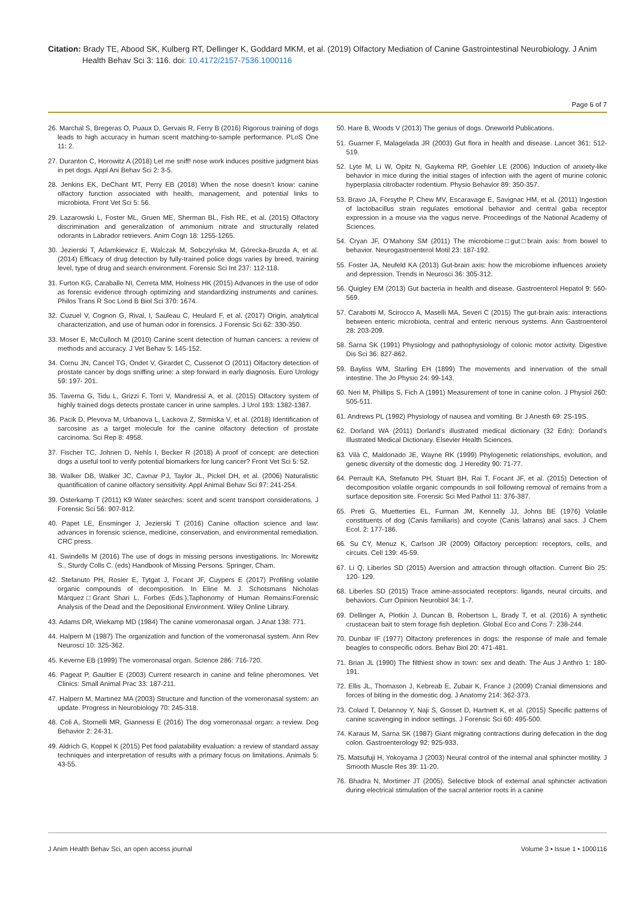Citation: Brady TE, Abood SK, Kulberg RT, Dellinger K, Goddard MKM, et al. (2019) Olfactory Mediation of Canine Gastrointestinal Neurobiology. J Anim Health Behav Sci 3: 116. doi: 10.4172/2157-7536.1000116
Page 6 of 7
26. Marchal S, Bregeras O, Puaux D, Gervais R, Ferry B (2016) Rigorous training of dogs leads to high accuracy in human scent matching-to-sample performance. PLoS One 11: 2.
27. Duranton C, Horowitz A (2018) Let me sniff! nose work induces positive judgment bias in pet dogs. Appl Ani Behav Sci 2: 3-5.
28. Jenkins EK, DeChant MT, Perry EB (2018) When the nose doesn’t know: canine olfactory function associated with health, management, and potential links to microbiota. Front Vet Sci 5: 56.
29. Lazarowski L, Foster ML, Gruen ME, Sherman BL, Fish RE, et al. (2015) Olfactory discrimination and generalization of ammonium nitrate and structurally related odorants in Labrador retrievers. Anim Cogn 18: 1255-1265.
30. Jezierski T, Adamkiewicz E, Walczak M, Sobczyńska M, Górecka-Bruzda A, et al. (2014) Efficacy of drug detection by fully-trained police dogs varies by breed, training level, type of drug and search environment. Forensic Sci Int 237: 112-118.
31. Furton KG, Caraballo NI, Cerreta MM, Holness HK (2015) Advances in the use of odor as forensic evidence through optimizing and standardizing instruments and canines. Philos Trans R Soc Lond B Biol Sci 370: 1674.
32. Cuzuel V, Cognon G, Rival, I, Sauleau C, Heulard F, et al. (2017) Origin, analytical characterization, and use of human odor in forensics. J Forensic Sci 62: 330-350.
33. Moser E, McCulloch M (2010) Canine scent detection of human cancers: a review of methods and accuracy. J Vet Behav 5: 145-152.
34. Cornu JN, Cancel TG, Ondet V, Girardet C, Cussenot O (2011) Olfactory detection of prostate cancer by dogs sniffing urine: a step forward in early diagnosis. Euro Urology 59: 197- 201.
35. Taverna G, Tidu L, Grizzi F, Torri V, Mandressi A, et al. (2015) Olfactory system of highly trained dogs detects prostate cancer in urine samples. J Urol 193: 1382-1387.
36. Pacik D, Plevova M, Urbanova L, Lackova Z, Strmiska V, et al. (2018) Identification of sarcosine as a target molecule for the canine olfactory detection of prostate carcinoma. Sci Rep 8: 4958.
37. Fischer TC, Johnen D, Nehls I, Becker R (2018) A proof of concept: are detection dogs a useful tool to verify potential biomarkers for lung cancer? Front Vet Sci 5: 52.
38. Walker DB, Walker JC, Cavnar PJ, Taylor JL, Pickel DH, et al. (2006) Naturalistic quantification of canine olfactory sensitivity. Appl Animal Behav Sci 97: 241-254.
39. Osterkamp T (2011) K9 Water searches: scent and scent transport considerations. J Forensic Sci 56: 907-912.
40. Papet LE, Ensminger J, Jezierski T (2016) Canine olfaction science and law: advances in forensic science, medicine, conservation, and environmental remediation. CRC press.
41. Swindells M (2016) The use of dogs in missing persons investigations. In: Morewitz S., Sturdy Colls C. (eds) Handbook of Missing Persons. Springer, Cham.
42. Stefanuto PH, Rosier E, Tytgat J, Focant JF, Cuypers E (2017) Profiling volatile organic compounds of decomposition. In Eline M. J. Schotsmans Nicholas Márquez□Grant Shari L. Forbes (Eds.),Taphonomy of Human Remains:Forensic Analysis of the Dead and the Depositional Environment. Wiley Online Library.
43. Adams DR, Wiekamp MD (1984) The canine vomeronasal organ. J Anat 138: 771.
44. Halpern M (1987) The organization and function of the vomeronasal system. Ann Rev Neurosci 10: 325-362.
45. Keverne EB (1999) The vomeronasal organ. Science 286: 716-720.
46. Pageat P, Gaultier E (2003) Current research in canine and feline pheromones. Vet Clinics: Small Animal Prac 33: 187-211.
47. Halpern M, Martınez MA (2003) Structure and function of the vomeronasal system: an update. Progress in Neurobiology 70: 245-318.
48. Coli A, Stornelli MR, Giannessi E (2016) The dog vomeronasal organ: a review. Dog Behavior 2: 24-31.
49. Aldrich G, Koppel K (2015) Pet food palatability evaluation: a review of standard assay techniques and interpretation of results with a primary focus on limitations. Animals 5: 43-55.
50. Hare B, Woods V (2013) The genius of dogs. Oneworld Publications.
51. Guarner F, Malagelada JR (2003) Gut flora in health and disease. Lancet 361: 512-519.
52. Lyte M, Li W, Opitz N, Gaykema RP, Goehler LE (2006) Induction of anxiety-like behavior in mice during the initial stages of infection with the agent of murine colonic hyperplasia citrobacter rodentium. Physio Behavior 89: 350-357.
53. Bravo JA, Forsythe P, Chew MV, Escaravage E, Savignac HM, et al. (2011) Ingestion of lactobacillus strain regulates emotional behavior and central gaba receptor expression in a mouse via the vagus nerve. Proceedings of the National Academy of Sciences.
54. Cryan JF, O’Mahony SM (2011) The microbiome□gut□brain axis: from bowel to behavior. Neurogastroenterol Motil 23: 187-192.
55. Foster JA, Neufeld KA (2013) Gut-brain axis: how the microbiome influences anxiety and depression. Trends in Neurosci 36: 305-312.
56. Quigley EM (2013) Gut bacteria in health and disease. Gastroenterol Hepatol 9: 560-569.
57. Carabotti M, Scirocco A, Maselli MA, Severi C (2015) The gut-brain axis: interactions between enteric microbiota, central and enteric nervous systems. Ann Gastroenterol 28: 203-209.
58. Sarna SK (1991) Physiology and pathophysiology of colonic motor activity. Digestive Dis Sci 36: 827-862.
59. Bayliss WM, Starling EH (1899) The movements and innervation of the small intestine. The Jo Physio 24: 99-143.
60. Neri M, Phillips S, Fich A (1991) Measurement of tone in canine colon. J Physiol 260: 505-511.
61. Andrews PL (1992) Physiology of nausea and vomiting. Br J Anesth 69: 2S-19S.
62. Dorland WA (2011) Dorland’s illustrated medical dictionary (32 Edn): Dorland’s Illustrated Medical Dictionary. Elsevier Health Sciences.
63. Vilà C, Maldonado JE, Wayne RK (1999) Phylogenetic relationships, evolution, and genetic diversity of the domestic dog. J Heredity 90: 71-77.
64. Perrault KA, Stefanuto PH, Stuart BH, Rai T, Focant JF, et al. (2015) Detection of decomposition volatile organic compounds in soil following removal of remains from a surface deposition site. Forensic Sci Med Pathol 11: 376-387.
65. Preti G, Muetterties EL, Furman JM, Kennelly JJ, Johns BE (1976) Volatile constituents of dog (Canis familiaris) and coyote (Canis latrans) anal sacs. J Chem Ecol. 2: 177-186.
66. Su CY, Menuz K, Carlson JR (2009) Olfactory perception: receptors, cells, and circuits. Cell 139: 45-59.
67. Li Q, Liberles SD (2015) Aversion and attraction through olfaction. Current Bio 25: 120- 129.
68. Liberles SD (2015) Trace amine-associated receptors: ligands, neural circuits, and behaviors. Curr Opinion Neurobiol 34: 1-7.
69. Dellinger A, Plotkin J, Duncan B, Robertson L, Brady T, et al. (2016) A synthetic crustacean bait to stem forage fish depletion. Global Eco and Cons 7: 238-244.
70. Dunbar IF (1977) Olfactory preferences in dogs: the response of male and female beagles to conspecific odors. Behav Biol 20: 471-481.
71. Brian JL (1990) The filthiest show in town: sex and death. The Aus J Anthro 1: 180-191.
72. Ellis JL, Thomason J, Kebreab E, Zubair K, France J (2009) Cranial dimensions and forces of biting in the domestic dog. J Anatomy 214: 362-373.
73. Colard T, Delannoy Y, Naji S, Gosset D, Hartnett K, et al. (2015) Specific patterns of canine scavenging in indoor settings. J Forensic Sci 60: 495-500.
74. Karaus M, Sarna SK (1987) Giant migrating contractions during defecation in the dog colon. Gastroenterology 92: 925-933.
75. Matsufuji H, Yokoyama J (2003) Neural control of the internal anal sphincter motility. J Smooth Muscle Res 39: 11-20.
76. Bhadra N, Mortimer JT (2005). Selective block of external anal sphincter activation during electrical stimulation of the sacral anterior roots in a canine
J Anim Health Behav Sci, an open access journal Volume 3 • Issue 1 • 1000116